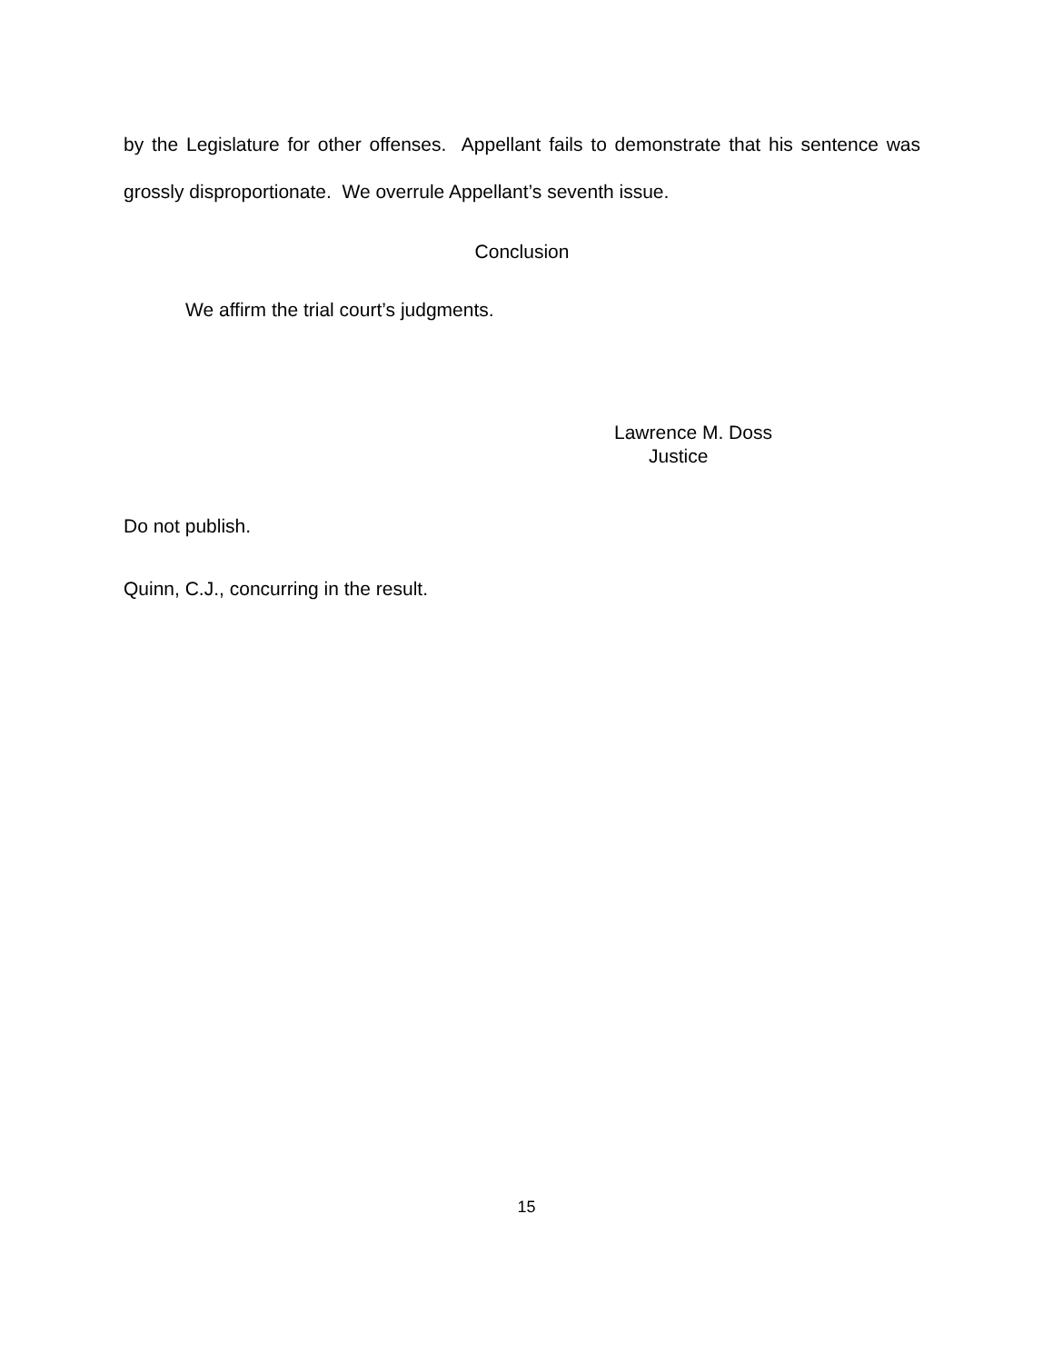by the Legislature for other offenses. Appellant fails to demonstrate that his sentence was grossly disproportionate. We overrule Appellant’s seventh issue.
Conclusion
We affirm the trial court’s judgments.
Lawrence M. Doss
Justice
Do not publish.
Quinn, C.J., concurring in the result.
15